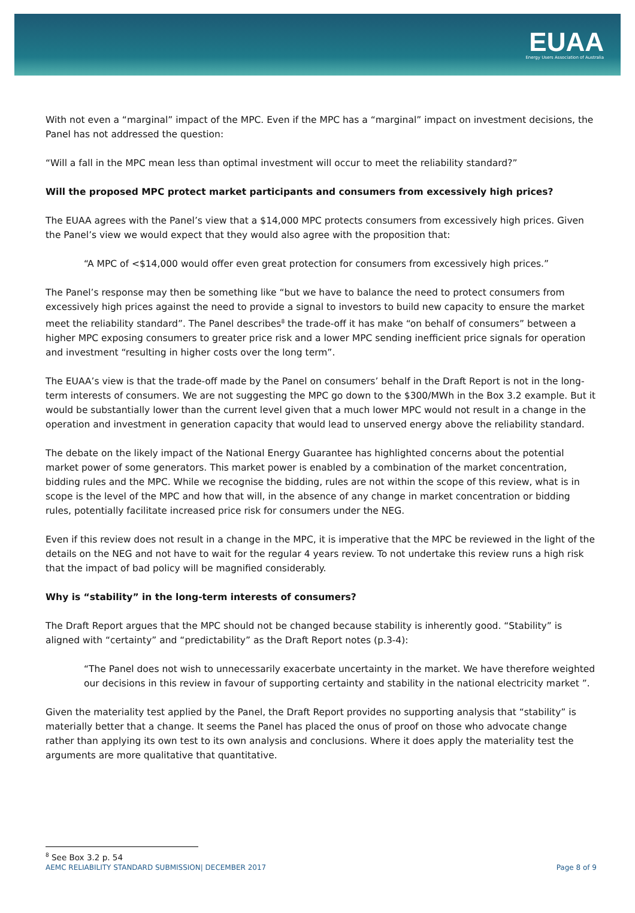EUAA
Energy Users Association of Australia
With not even a “marginal” impact of the MPC. Even if the MPC has a “marginal” impact on investment decisions, the Panel has not addressed the question:
“Will a fall in the MPC mean less than optimal investment will occur to meet the reliability standard?”
Will the proposed MPC protect market participants and consumers from excessively high prices?
The EUAA agrees with the Panel’s view that a $14,000 MPC protects consumers from excessively high prices. Given the Panel’s view we would expect that they would also agree with the proposition that:
“A MPC of <$14,000 would offer even great protection for consumers from excessively high prices.”
The Panel’s response may then be something like “but we have to balance the need to protect consumers from excessively high prices against the need to provide a signal to investors to build new capacity to ensure the market meet the reliability standard”. The Panel describes<sup>8</sup> the trade-off it has make “on behalf of consumers” between a higher MPC exposing consumers to greater price risk and a lower MPC sending inefficient price signals for operation and investment “resulting in higher costs over the long term”.
The EUAA’s view is that the trade-off made by the Panel on consumers’ behalf in the Draft Report is not in the long-term interests of consumers. We are not suggesting the MPC go down to the $300/MWh in the Box 3.2 example. But it would be substantially lower than the current level given that a much lower MPC would not result in a change in the operation and investment in generation capacity that would lead to unserved energy above the reliability standard.
The debate on the likely impact of the National Energy Guarantee has highlighted concerns about the potential market power of some generators. This market power is enabled by a combination of the market concentration, bidding rules and the MPC. While we recognise the bidding, rules are not within the scope of this review, what is in scope is the level of the MPC and how that will, in the absence of any change in market concentration or bidding rules, potentially facilitate increased price risk for consumers under the NEG.
Even if this review does not result in a change in the MPC, it is imperative that the MPC be reviewed in the light of the details on the NEG and not have to wait for the regular 4 years review. To not undertake this review runs a high risk that the impact of bad policy will be magnified considerably.
Why is “stability” in the long-term interests of consumers?
The Draft Report argues that the MPC should not be changed because stability is inherently good. “Stability” is aligned with “certainty” and “predictability” as the Draft Report notes (p.3-4):
“The Panel does not wish to unnecessarily exacerbate uncertainty in the market. We have therefore weighted our decisions in this review in favour of supporting certainty and stability in the national electricity market ”.
Given the materiality test applied by the Panel, the Draft Report provides no supporting analysis that “stability” is materially better that a change. It seems the Panel has placed the onus of proof on those who advocate change rather than applying its own test to its own analysis and conclusions. Where it does apply the materiality test the arguments are more qualitative that quantitative.
<sup>8</sup> See Box 3.2 p. 54
AEMC RELIABILITY STANDARD SUBMISSION| DECEMBER 2017 Page 8 of 9